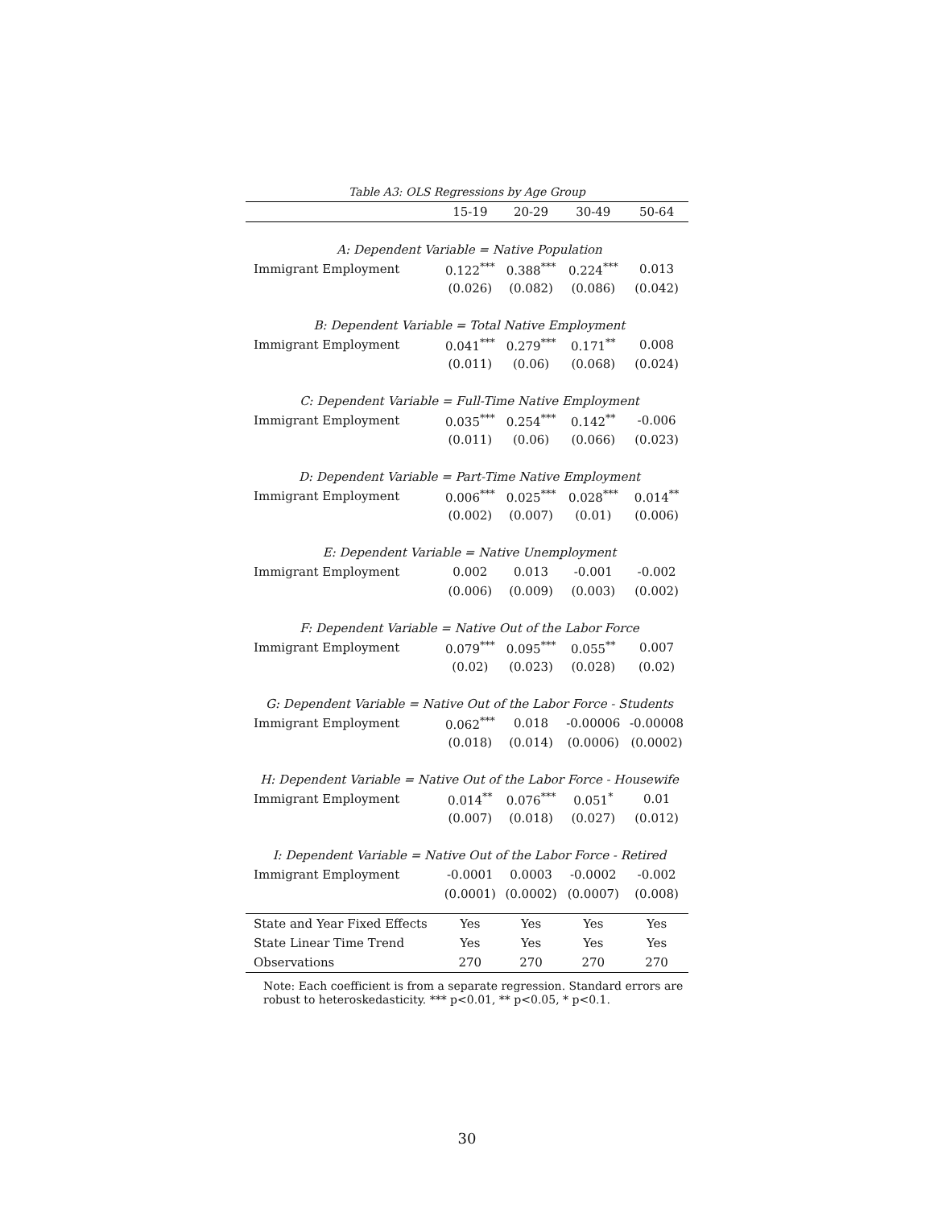Table A3: OLS Regressions by Age Group
| | 15-19 | 20-29 | 30-49 | 50-64 |
| --- | --- | --- | --- | --- |
| A: Dependent Variable = Native Population | | | | |
| Immigrant Employment | 0.122<sup>***</sup> | 0.388<sup>***</sup> | 0.224<sup>***</sup> | 0.013 |
| | (0.026) | (0.082) | (0.086) | (0.042) |
| B: Dependent Variable = Total Native Employment | | | | |
| Immigrant Employment | 0.041<sup>***</sup> | 0.279<sup>***</sup> | 0.171<sup>**</sup> | 0.008 |
| | (0.011) | (0.06) | (0.068) | (0.024) |
| C: Dependent Variable = Full-Time Native Employment | | | | |
| Immigrant Employment | 0.035<sup>***</sup> | 0.254<sup>***</sup> | 0.142<sup>**</sup> | -0.006 |
| | (0.011) | (0.06) | (0.066) | (0.023) |
| D: Dependent Variable = Part-Time Native Employment | | | | |
| Immigrant Employment | 0.006<sup>***</sup> | 0.025<sup>***</sup> | 0.028<sup>***</sup> | 0.014<sup>**</sup> |
| | (0.002) | (0.007) | (0.01) | (0.006) |
| E: Dependent Variable = Native Unemployment | | | | |
| Immigrant Employment | 0.002 | 0.013 | -0.001 | -0.002 |
| | (0.006) | (0.009) | (0.003) | (0.002) |
| F: Dependent Variable = Native Out of the Labor Force | | | | |
| Immigrant Employment | 0.079<sup>***</sup> | 0.095<sup>***</sup> | 0.055<sup>**</sup> | 0.007 |
| | (0.02) | (0.023) | (0.028) | (0.02) |
| G: Dependent Variable = Native Out of the Labor Force - Students | | | | |
| Immigrant Employment | 0.062<sup>***</sup> | 0.018 | -0.00006 | -0.00008 |
| | (0.018) | (0.014) | (0.0006) | (0.0002) |
| H: Dependent Variable = Native Out of the Labor Force - Housewife | | | | |
| Immigrant Employment | 0.014<sup>**</sup> | 0.076<sup>***</sup> | 0.051<sup>*</sup> | 0.01 |
| | (0.007) | (0.018) | (0.027) | (0.012) |
| I: Dependent Variable = Native Out of the Labor Force - Retired | | | | |
| Immigrant Employment | -0.0001 | 0.0003 | -0.0002 | -0.002 |
| | (0.0001) | (0.0002) | (0.0007) | (0.008) |
| State and Year Fixed Effects | Yes | Yes | Yes | Yes |
| State Linear Time Trend | Yes | Yes | Yes | Yes |
| Observations | 270 | 270 | 270 | 270 |
Note: Each coefficient is from a separate regression. Standard errors are robust to heteroskedasticity. *** p<0.01, ** p<0.05, * p<0.1.
30